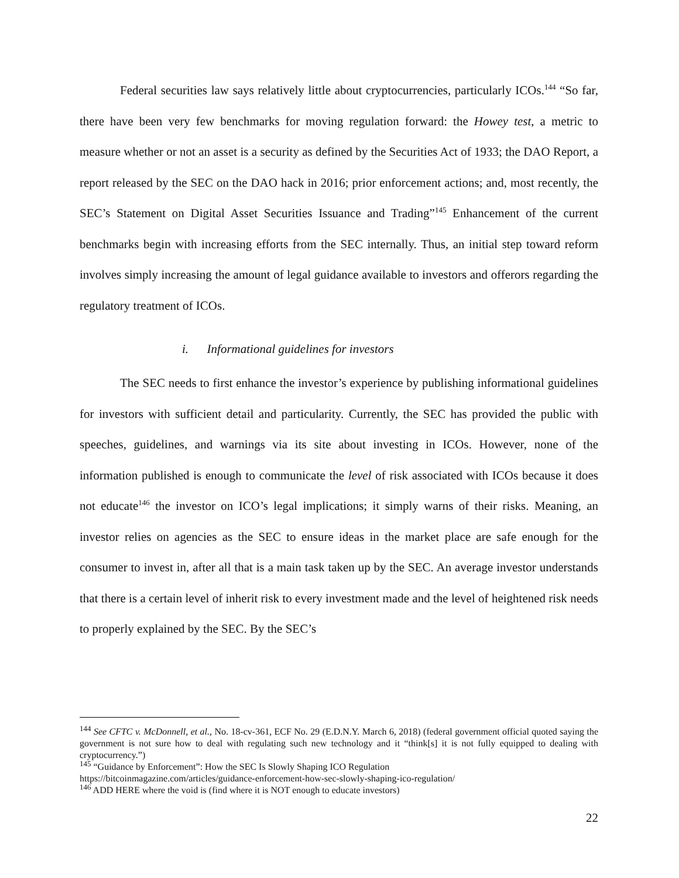Federal securities law says relatively little about cryptocurrencies, particularly ICOs.<sup>144</sup> “So far, there have been very few benchmarks for moving regulation forward: the Howey test, a metric to measure whether or not an asset is a security as defined by the Securities Act of 1933; the DAO Report, a report released by the SEC on the DAO hack in 2016; prior enforcement actions; and, most recently, the SEC’s Statement on Digital Asset Securities Issuance and Trading”<sup>145</sup> Enhancement of the current benchmarks begin with increasing efforts from the SEC internally. Thus, an initial step toward reform involves simply increasing the amount of legal guidance available to investors and offerors regarding the regulatory treatment of ICOs.
i. Informational guidelines for investors
The SEC needs to first enhance the investor’s experience by publishing informational guidelines for investors with sufficient detail and particularity. Currently, the SEC has provided the public with speeches, guidelines, and warnings via its site about investing in ICOs. However, none of the information published is enough to communicate the level of risk associated with ICOs because it does not educate<sup>146</sup> the investor on ICO’s legal implications; it simply warns of their risks. Meaning, an investor relies on agencies as the SEC to ensure ideas in the market place are safe enough for the consumer to invest in, after all that is a main task taken up by the SEC. An average investor understands that there is a certain level of inherit risk to every investment made and the level of heightened risk needs to properly explained by the SEC. By the SEC’s
<sup>144</sup> See CFTC v. McDonnell, et al., No. 18-cv-361, ECF No. 29 (E.D.N.Y. March 6, 2018) (federal government official quoted saying the government is not sure how to deal with regulating such new technology and it “think[s] it is not fully equipped to dealing with cryptocurrency.”)
<sup>145</sup> “Guidance by Enforcement”: How the SEC Is Slowly Shaping ICO Regulation
https://bitcoinmagazine.com/articles/guidance-enforcement-how-sec-slowly-shaping-ico-regulation/
<sup>146</sup> ADD HERE where the void is (find where it is NOT enough to educate investors)
22